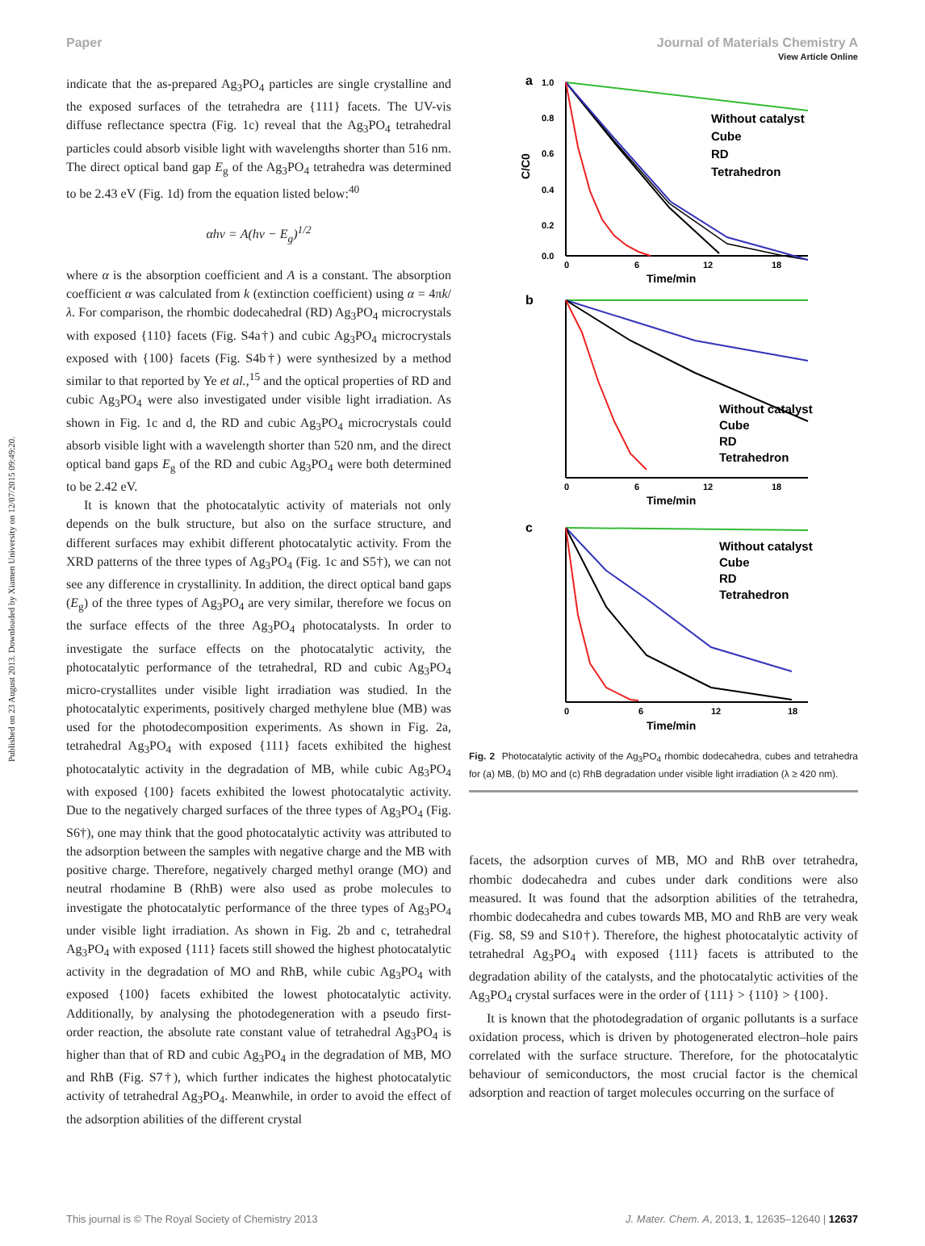View Article Online
Published on 23 August 2013. Downloaded by Xiamen University on 12/07/2015 09:49:20.
Paper Journal of Materials Chemistry A
indicate that the as-prepared Ag<sub>3</sub>PO<sub>4</sub> particles are single crystalline and the exposed surfaces of the tetrahedra are {111} facets. The UV-vis diffuse reflectance spectra (Fig. 1c) reveal that the Ag<sub>3</sub>PO<sub>4</sub> tetrahedral particles could absorb visible light with wavelengths shorter than 516 nm. The direct optical band gap E<sub>g</sub> of the Ag<sub>3</sub>PO<sub>4</sub> tetrahedra was determined to be 2.43 eV (Fig. 1d) from the equation listed below:<sup>40</sup>
αhν = A(hν − E<sub>g</sub>)<sup>1/2</sup>
where α is the absorption coefficient and A is a constant. The absorption coefficient α was calculated from k (extinction coefficient) using α = 4πk/λ. For comparison, the rhombic dodecahedral (RD) Ag<sub>3</sub>PO<sub>4</sub> microcrystals with exposed {110} facets (Fig. S4a†) and cubic Ag<sub>3</sub>PO<sub>4</sub> microcrystals exposed with {100} facets (Fig. S4b†) were synthesized by a method similar to that reported by Ye et al.,<sup>15</sup> and the optical properties of RD and cubic Ag<sub>3</sub>PO<sub>4</sub> were also investigated under visible light irradiation. As shown in Fig. 1c and d, the RD and cubic Ag<sub>3</sub>PO<sub>4</sub> microcrystals could absorb visible light with a wavelength shorter than 520 nm, and the direct optical band gaps E<sub>g</sub> of the RD and cubic Ag<sub>3</sub>PO<sub>4</sub> were both determined to be 2.42 eV.
It is known that the photocatalytic activity of materials not only depends on the bulk structure, but also on the surface structure, and different surfaces may exhibit different photocatalytic activity. From the XRD patterns of the three types of Ag<sub>3</sub>PO<sub>4</sub> (Fig. 1c and S5†), we can not see any difference in crystallinity. In addition, the direct optical band gaps (E<sub>g</sub>) of the three types of Ag<sub>3</sub>PO<sub>4</sub> are very similar, therefore we focus on the surface effects of the three Ag<sub>3</sub>PO<sub>4</sub> photocatalysts. In order to investigate the surface effects on the photocatalytic activity, the photocatalytic performance of the tetrahedral, RD and cubic Ag<sub>3</sub>PO<sub>4</sub> micro-crystallites under visible light irradiation was studied. In the photocatalytic experiments, positively charged methylene blue (MB) was used for the photodecomposition experiments. As shown in Fig. 2a, tetrahedral Ag<sub>3</sub>PO<sub>4</sub> with exposed {111} facets exhibited the highest photocatalytic activity in the degradation of MB, while cubic Ag<sub>3</sub>PO<sub>4</sub> with exposed {100} facets exhibited the lowest photocatalytic activity. Due to the negatively charged surfaces of the three types of Ag<sub>3</sub>PO<sub>4</sub> (Fig. S6†), one may think that the good photocatalytic activity was attributed to the adsorption between the samples with negative charge and the MB with positive charge. Therefore, negatively charged methyl orange (MO) and neutral rhodamine B (RhB) were also used as probe molecules to investigate the photocatalytic performance of the three types of Ag<sub>3</sub>PO<sub>4</sub> under visible light irradiation. As shown in Fig. 2b and c, tetrahedral Ag<sub>3</sub>PO<sub>4</sub> with exposed {111} facets still showed the highest photocatalytic activity in the degradation of MO and RhB, while cubic Ag<sub>3</sub>PO<sub>4</sub> with exposed {100} facets exhibited the lowest photocatalytic activity. Additionally, by analysing the photodegeneration with a pseudo first-order reaction, the absolute rate constant value of tetrahedral Ag<sub>3</sub>PO<sub>4</sub> is higher than that of RD and cubic Ag<sub>3</sub>PO<sub>4</sub> in the degradation of MB, MO and RhB (Fig. S7†), which further indicates the highest photocatalytic activity of tetrahedral Ag<sub>3</sub>PO<sub>4</sub>. Meanwhile, in order to avoid the effect of the adsorption abilities of the different crystal
a
1.0
0.8
0.6
0.4
0.2
0.0
0
6
12
18
Time/min
C/C0
Without catalyst
Cube
RD
Tetrahedron
b
0
6
12
18
Time/min
Without catalyst
Cube
RD
Tetrahedron
c
0
6
12
18
Time/min
Without catalyst
Cube
RD
Tetrahedron
Fig. 2 Photocatalytic activity of the Ag<sub>3</sub>PO<sub>4</sub> rhombic dodecahedra, cubes and tetrahedra for (a) MB, (b) MO and (c) RhB degradation under visible light irradiation (λ ≥ 420 nm).
facets, the adsorption curves of MB, MO and RhB over tetrahedra, rhombic dodecahedra and cubes under dark conditions were also measured. It was found that the adsorption abilities of the tetrahedra, rhombic dodecahedra and cubes towards MB, MO and RhB are very weak (Fig. S8, S9 and S10†). Therefore, the highest photocatalytic activity of tetrahedral Ag<sub>3</sub>PO<sub>4</sub> with exposed {111} facets is attributed to the degradation ability of the catalysts, and the photocatalytic activities of the Ag<sub>3</sub>PO<sub>4</sub> crystal surfaces were in the order of {111} > {110} > {100}.
It is known that the photodegradation of organic pollutants is a surface oxidation process, which is driven by photogenerated electron–hole pairs correlated with the surface structure. Therefore, for the photocatalytic behaviour of semiconductors, the most crucial factor is the chemical adsorption and reaction of target molecules occurring on the surface of
This journal is © The Royal Society of Chemistry 2013 J. Mater. Chem. A, 2013, 1, 12635–12640 | 12637